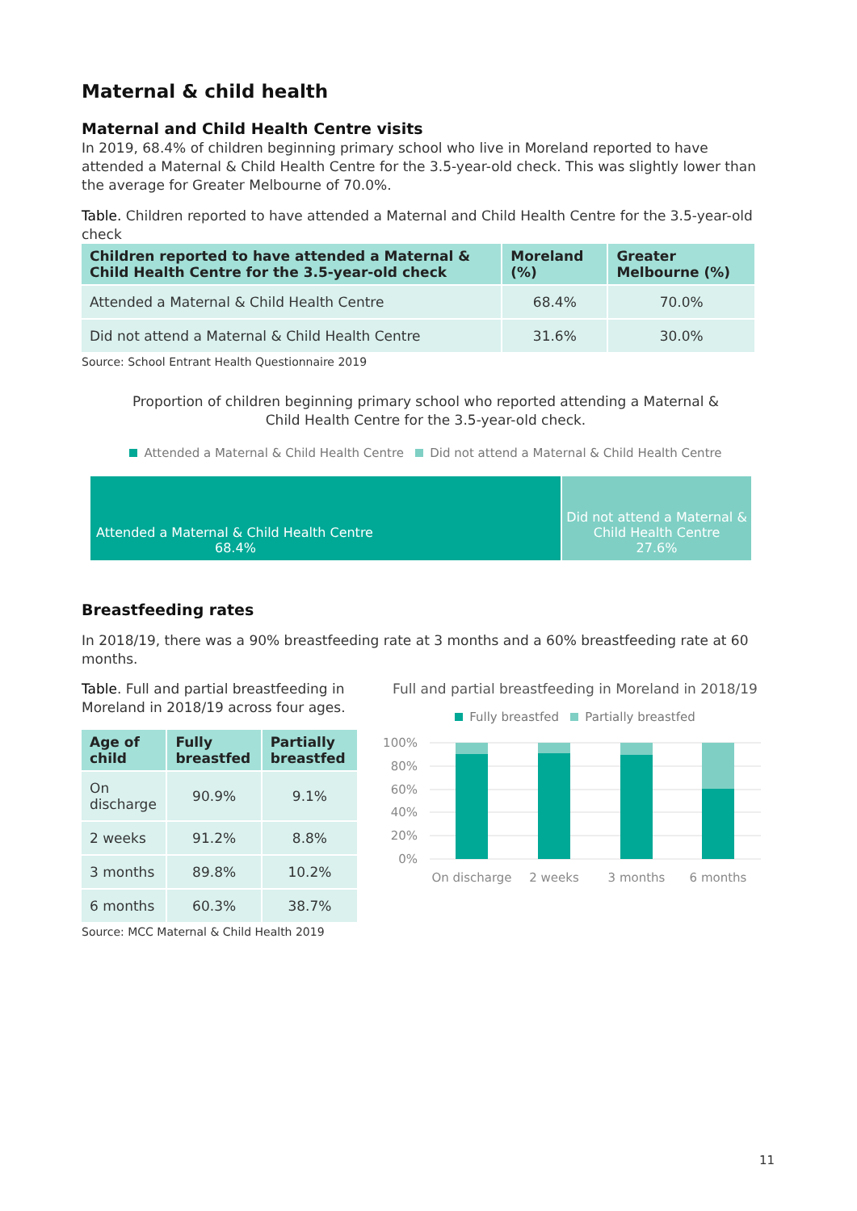Maternal & child health
Maternal and Child Health Centre visits
In 2019, 68.4% of children beginning primary school who live in Moreland reported to have attended a Maternal & Child Health Centre for the 3.5-year-old check. This was slightly lower than the average for Greater Melbourne of 70.0%.
Table. Children reported to have attended a Maternal and Child Health Centre for the 3.5-year-old check
| Children reported to have attended a Maternal & Child Health Centre for the 3.5-year-old check | Moreland (%) | Greater Melbourne (%) |
| --- | --- | --- |
| Attended a Maternal & Child Health Centre | 68.4% | 70.0% |
| Did not attend a Maternal & Child Health Centre | 31.6% | 30.0% |
Source: School Entrant Health Questionnaire 2019
Proportion of children beginning primary school who reported attending a Maternal & Child Health Centre for the 3.5-year-old check.
Attended a Maternal & Child Health Centre Did not attend a Maternal & Child Health Centre
Attended a Maternal & Child Health Centre
68.4%
Did not attend a Maternal & Child Health Centre
27.6%
Breastfeeding rates
In 2018/19, there was a 90% breastfeeding rate at 3 months and a 60% breastfeeding rate at 60 months.
Table. Full and partial breastfeeding in Moreland in 2018/19 across four ages.
| Age of child | Fully breastfed | Partially breastfed |
| --- | --- | --- |
| On discharge | 90.9% | 9.1% |
| 2 weeks | 91.2% | 8.8% |
| 3 months | 89.8% | 10.2% |
| 6 months | 60.3% | 38.7% |
Source: MCC Maternal & Child Health 2019
Full and partial breastfeeding in Moreland in 2018/19
Fully breastfed Partially breastfed
100%
80%
60%
40%
20%
0%
On discharge
2 weeks
3 months
6 months
11